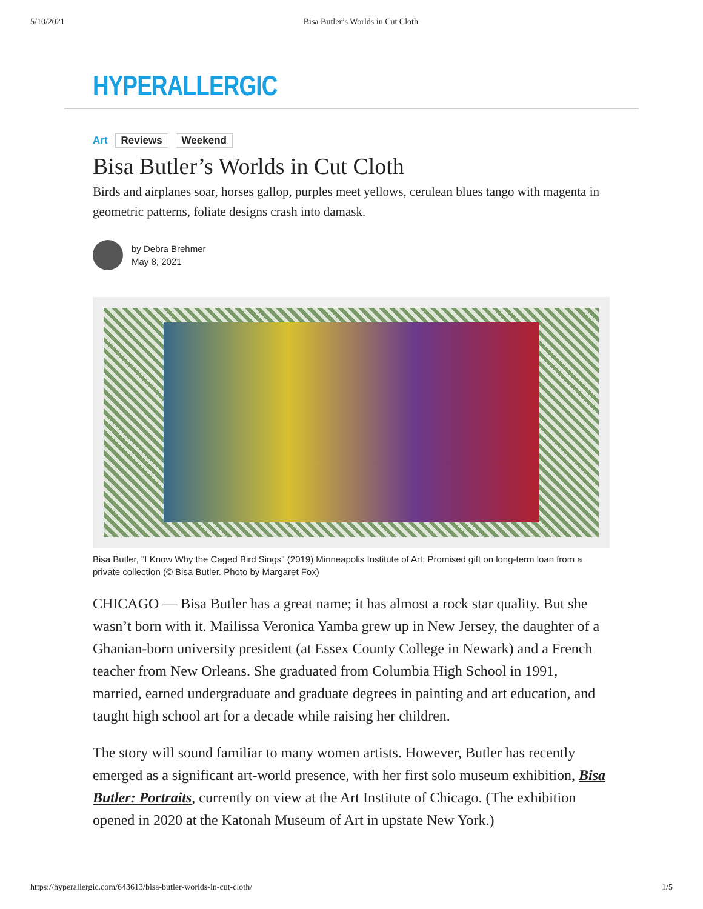5/10/2021 Bisa Butler’s Worlds in Cut Cloth
HYPERALLERGIC
Art Reviews Weekend
Bisa Butler’s Worlds in Cut Cloth
Birds and airplanes soar, horses gallop, purples meet yellows, cerulean blues tango with magenta in geometric patterns, foliate designs crash into damask.
by Debra Brehmer
May 8, 2021
Bisa Butler, "I Know Why the Caged Bird Sings" (2019) Minneapolis Institute of Art; Promised gift on long-term loan from a private collection (© Bisa Butler. Photo by Margaret Fox)
CHICAGO — Bisa Butler has a great name; it has almost a rock star quality. But she wasn’t born with it. Mailissa Veronica Yamba grew up in New Jersey, the daughter of a Ghanian-born university president (at Essex County College in Newark) and a French teacher from New Orleans. She graduated from Columbia High School in 1991, married, earned undergraduate and graduate degrees in painting and art education, and taught high school art for a decade while raising her children.
The story will sound familiar to many women artists. However, Butler has recently emerged as a significant art-world presence, with her first solo museum exhibition, Bisa Butler: Portraits, currently on view at the Art Institute of Chicago. (The exhibition opened in 2020 at the Katonah Museum of Art in upstate New York.)
https://hyperallergic.com/643613/bisa-butler-worlds-in-cut-cloth/ 1/5